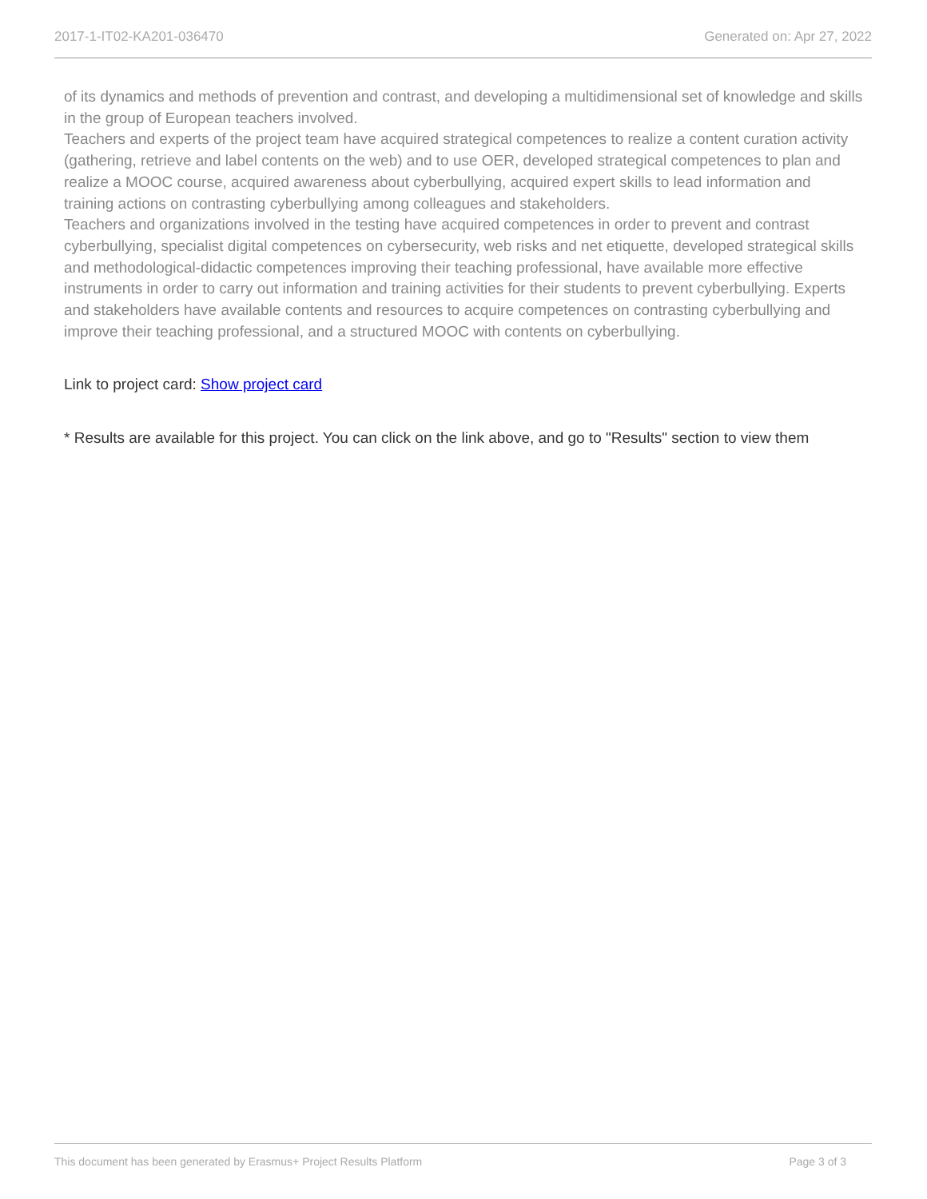2017-1-IT02-KA201-036470 Generated on: Apr 27, 2022
of its dynamics and methods of prevention and contrast, and developing a multidimensional set of knowledge and skills in the group of European teachers involved.
Teachers and experts of the project team have acquired strategical competences to realize a content curation activity (gathering, retrieve and label contents on the web) and to use OER, developed strategical competences to plan and realize a MOOC course, acquired awareness about cyberbullying, acquired expert skills to lead information and training actions on contrasting cyberbullying among colleagues and stakeholders.
Teachers and organizations involved in the testing have acquired competences in order to prevent and contrast cyberbullying, specialist digital competences on cybersecurity, web risks and net etiquette, developed strategical skills and methodological-didactic competences improving their teaching professional, have available more effective instruments in order to carry out information and training activities for their students to prevent cyberbullying. Experts and stakeholders have available contents and resources to acquire competences on contrasting cyberbullying and improve their teaching professional, and a structured MOOC with contents on cyberbullying.
Link to project card: Show project card
* Results are available for this project. You can click on the link above, and go to "Results" section to view them
This document has been generated by Erasmus+ Project Results Platform Page 3 of 3